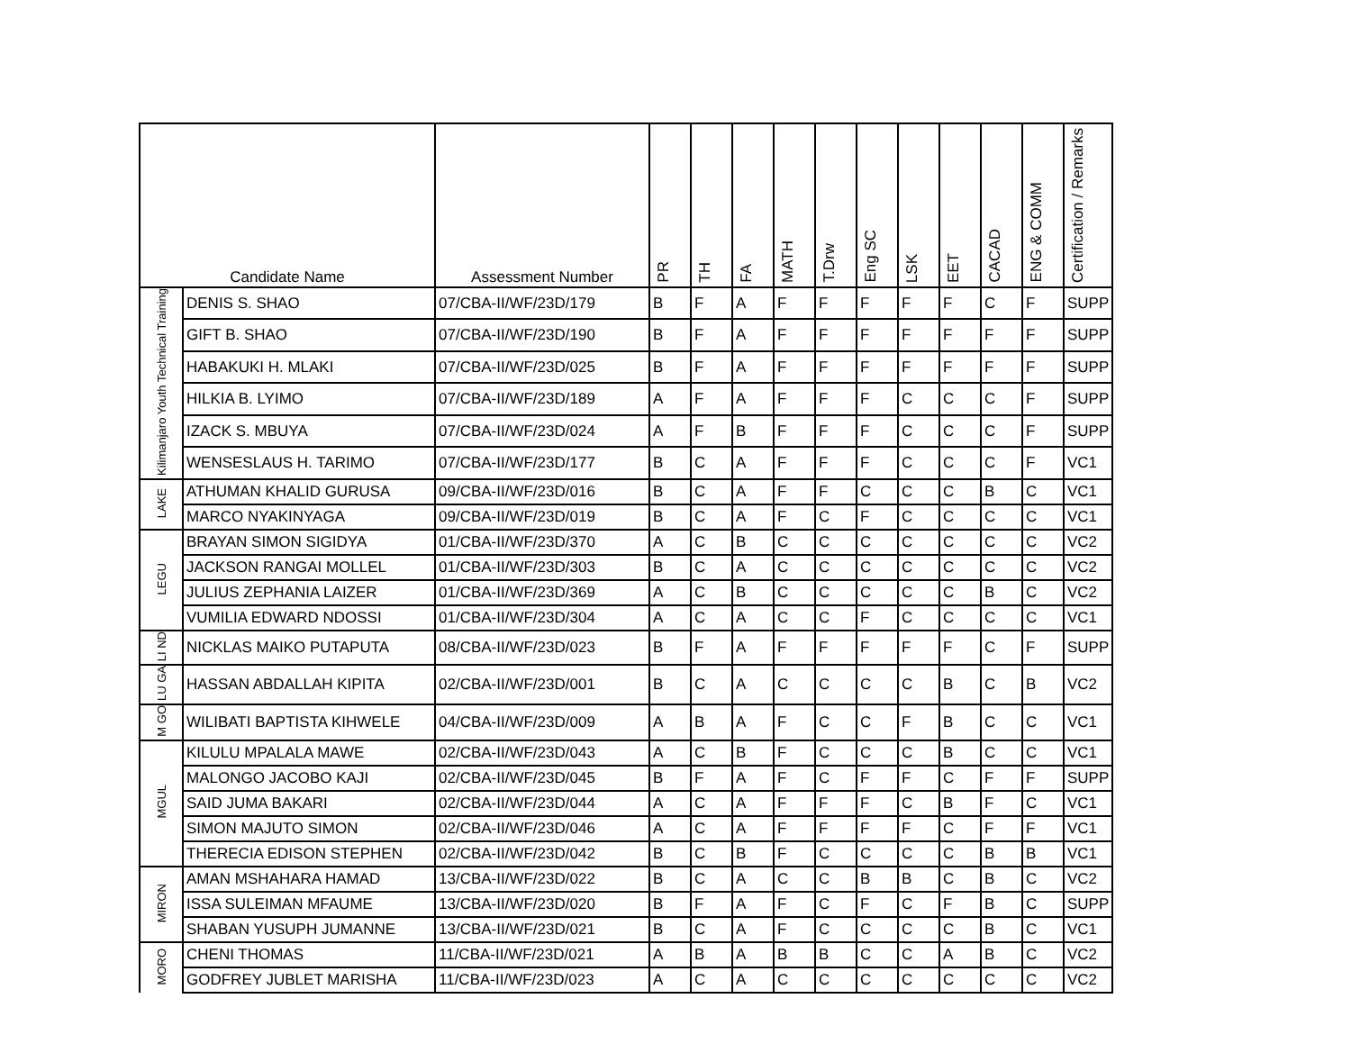| Candidate Name | | Assessment Number | PR | TH | FA | MATH | T.Drw | Eng SC | LSK | EET | CACAD | ENG & COMM | Certification / Remarks |
| --- | --- | --- | --- | --- | --- | --- | --- | --- | --- | --- | --- | --- | --- |
| Kilimanjaro Youth Technical Training | DENIS S. SHAO | 07/CBA-II/WF/23D/179 | B | F | A | F | F | F | F | F | C | F | SUPP |
| | GIFT B. SHAO | 07/CBA-II/WF/23D/190 | B | F | A | F | F | F | F | F | F | F | SUPP |
| | HABAKUKI H. MLAKI | 07/CBA-II/WF/23D/025 | B | F | A | F | F | F | F | F | F | F | SUPP |
| | HILKIA B. LYIMO | 07/CBA-II/WF/23D/189 | A | F | A | F | F | F | C | C | C | F | SUPP |
| | IZACK S. MBUYA | 07/CBA-II/WF/23D/024 | A | F | B | F | F | F | C | C | C | F | SUPP |
| | WENSESLAUS H. TARIMO | 07/CBA-II/WF/23D/177 | B | C | A | F | F | F | C | C | C | F | VC1 |
| LAKE | ATHUMAN KHALID GURUSA | 09/CBA-II/WF/23D/016 | B | C | A | F | F | C | C | C | B | C | VC1 |
| | MARCO NYAKINYAGA | 09/CBA-II/WF/23D/019 | B | C | A | F | C | F | C | C | C | C | VC1 |
| LEGU | BRAYAN SIMON SIGIDYA | 01/CBA-II/WF/23D/370 | A | C | B | C | C | C | C | C | C | C | VC2 |
| | JACKSON RANGAI MOLLEL | 01/CBA-II/WF/23D/303 | B | C | A | C | C | C | C | C | C | C | VC2 |
| | JULIUS ZEPHANIA LAIZER | 01/CBA-II/WF/23D/369 | A | C | B | C | C | C | C | C | B | C | VC2 |
| | VUMILIA EDWARD NDOSSI | 01/CBA-II/WF/23D/304 | A | C | A | C | C | F | C | C | C | C | VC1 |
| LI ND | NICKLAS MAIKO PUTAPUTA | 08/CBA-II/WF/23D/023 | B | F | A | F | F | F | F | F | C | F | SUPP |
| LU GA | HASSAN ABDALLAH KIPITA | 02/CBA-II/WF/23D/001 | B | C | A | C | C | C | C | B | C | B | VC2 |
| M GO | WILIBATI BAPTISTA KIHWELE | 04/CBA-II/WF/23D/009 | A | B | A | F | C | C | F | B | C | C | VC1 |
| MGUL | KILULU MPALALA MAWE | 02/CBA-II/WF/23D/043 | A | C | B | F | C | C | C | B | C | C | VC1 |
| | MALONGO JACOBO KAJI | 02/CBA-II/WF/23D/045 | B | F | A | F | C | F | F | C | F | F | SUPP |
| | SAID JUMA BAKARI | 02/CBA-II/WF/23D/044 | A | C | A | F | F | F | C | B | F | C | VC1 |
| | SIMON MAJUTO SIMON | 02/CBA-II/WF/23D/046 | A | C | A | F | F | F | F | C | F | F | VC1 |
| | THERECIA EDISON STEPHEN | 02/CBA-II/WF/23D/042 | B | C | B | F | C | C | C | C | B | B | VC1 |
| MIRON | AMAN MSHAHARA HAMAD | 13/CBA-II/WF/23D/022 | B | C | A | C | C | B | B | C | B | C | VC2 |
| | ISSA SULEIMAN MFAUME | 13/CBA-II/WF/23D/020 | B | F | A | F | C | F | C | F | B | C | SUPP |
| | SHABAN YUSUPH JUMANNE | 13/CBA-II/WF/23D/021 | B | C | A | F | C | C | C | C | B | C | VC1 |
| MORO | CHENI THOMAS | 11/CBA-II/WF/23D/021 | A | B | A | B | B | C | C | A | B | C | VC2 |
| | GODFREY JUBLET MARISHA | 11/CBA-II/WF/23D/023 | A | C | A | C | C | C | C | C | C | C | VC2 |